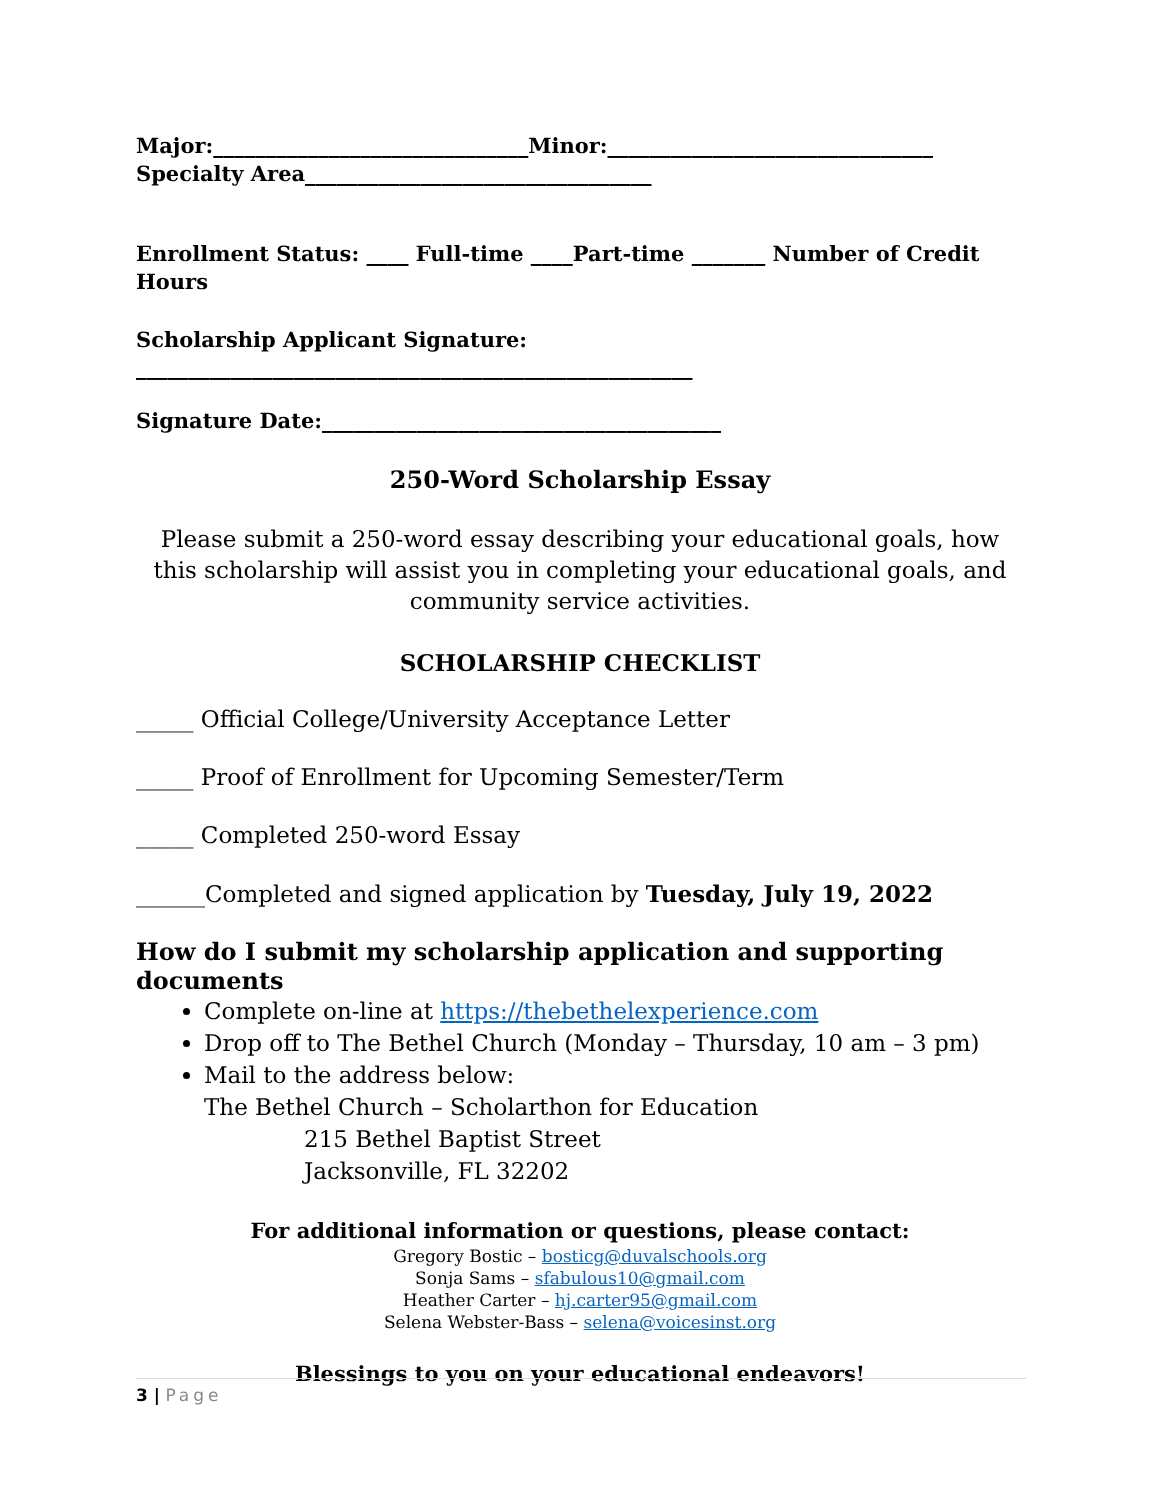Major:______________________________Minor:_______________________________
Specialty Area_________________________________
Enrollment Status: ____ Full-time ____Part-time _______ Number of Credit Hours
Scholarship Applicant Signature: _____________________________________________________
Signature Date:______________________________________
250-Word Scholarship Essay
Please submit a 250-word essay describing your educational goals, how this scholarship will assist you in completing your educational goals, and community service activities.
SCHOLARSHIP CHECKLIST
_____ Official College/University Acceptance Letter
_____ Proof of Enrollment for Upcoming Semester/Term
_____ Completed 250-word Essay
______Completed and signed application by Tuesday, July 19, 2022
How do I submit my scholarship application and supporting documents
Complete on-line at https://thebethelexperience.com
Drop off to The Bethel Church (Monday – Thursday, 10 am – 3 pm)
Mail to the address below:
The Bethel Church – Scholarthon for Education
215 Bethel Baptist Street
Jacksonville, FL 32202
For additional information or questions, please contact:
Gregory Bostic – bosticg@duvalschools.org
Sonja Sams – sfabulous10@gmail.com
Heather Carter – hj.carter95@gmail.com
Selena Webster-Bass – selena@voicesinst.org
Blessings to you on your educational endeavors!
3 | Page